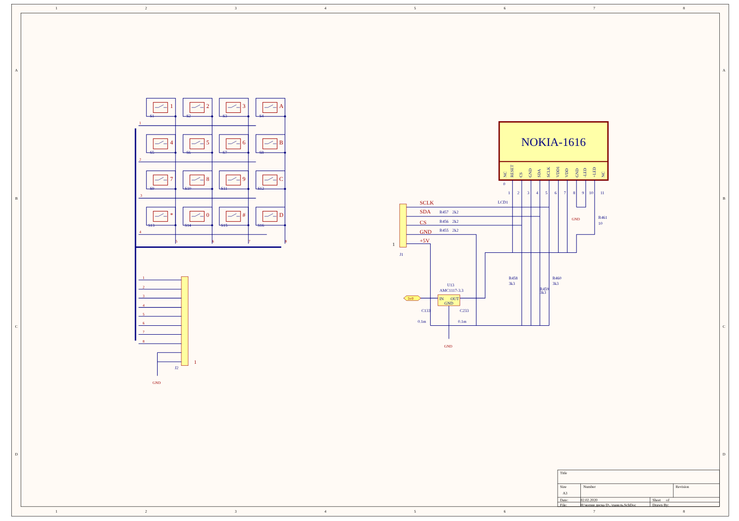1
2
3
4
5
6
7
8
A
B
C
D
A
B
C
D
1
2
3
4
5
6
7
8
1
2
3
A
4
5
6
B
7
8
9
C
*
0
#
D
S1
S2
S3
S4
S5
S6
S7
S8
S9
S10
S11
S12
S13
S14
S15
S16
1
2
3
4
5
6
7
8
1
2
3
4
5
6
7
8
1
GND
J2
NOKIA-1616
NC
RESET
CS
GND
SDA
SCLK
VDD1
VDD
GND
-LED
+LED
NC
0
1
2
3
4
5
6
7
8
9
10
11
LCD1
SCLK
SDA
CS
GND
+5V
R457
2k2
R456
2k2
R455
2k2
J1
U13
AMC1117-3.3
C133
0.1m
C233
0.1m
R458
3k3
R459
3k3
R460
3k3
R461
10
1
IN
OUT
GND
5v0
GND
GND
Title
Size
A3
Number
Revision
Date:
02.02.2020
Sheet
of
File:
H:\копия диска D\..\панель.SchDoc
Drawn By: